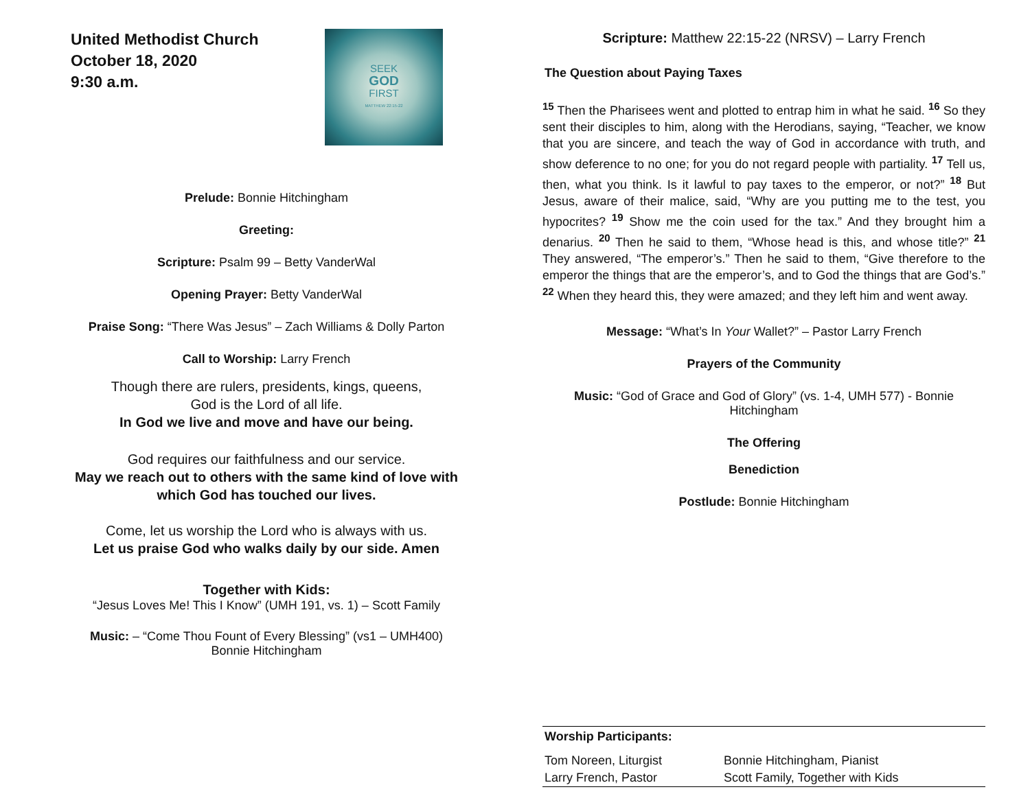United Methodist Church
October 18, 2020
9:30 a.m.
SEEK
GOD
FIRST
MATTHEW 22:15-22
Prelude: Bonnie Hitchingham
Greeting:
Scripture: Psalm 99 – Betty VanderWal
Opening Prayer: Betty VanderWal
Praise Song: “There Was Jesus” – Zach Williams & Dolly Parton
Call to Worship: Larry French
Though there are rulers, presidents, kings, queens,
God is the Lord of all life.
In God we live and move and have our being.
God requires our faithfulness and our service.
May we reach out to others with the same kind of love with which God has touched our lives.
Come, let us worship the Lord who is always with us.
Let us praise God who walks daily by our side. Amen
Together with Kids:
“Jesus Loves Me! This I Know” (UMH 191, vs. 1) – Scott Family
Music: – “Come Thou Fount of Every Blessing” (vs1 – UMH400)
Bonnie Hitchingham
Scripture: Matthew 22:15-22 (NRSV) – Larry French
The Question about Paying Taxes
<sup>15</sup> Then the Pharisees went and plotted to entrap him in what he said. <sup>16</sup> So they sent their disciples to him, along with the Herodians, saying, “Teacher, we know that you are sincere, and teach the way of God in accordance with truth, and show deference to no one; for you do not regard people with partiality. <sup>17</sup> Tell us, then, what you think. Is it lawful to pay taxes to the emperor, or not?” <sup>18</sup> But Jesus, aware of their malice, said, “Why are you putting me to the test, you hypocrites? <sup>19</sup> Show me the coin used for the tax.” And they brought him a denarius. <sup>20</sup> Then he said to them, “Whose head is this, and whose title?” <sup>21</sup> They answered, “The emperor’s.” Then he said to them, “Give therefore to the emperor the things that are the emperor’s, and to God the things that are God’s.” <sup>22</sup> When they heard this, they were amazed; and they left him and went away.
Message: “What’s In Your Wallet?” – Pastor Larry French
Prayers of the Community
Music: “God of Grace and God of Glory” (vs. 1-4, UMH 577) - Bonnie Hitchingham
The Offering
Benediction
Postlude: Bonnie Hitchingham
| Worship Participants: | |
| Tom Noreen, Liturgist | Bonnie Hitchingham, Pianist |
| Larry French, Pastor | Scott Family, Together with Kids |